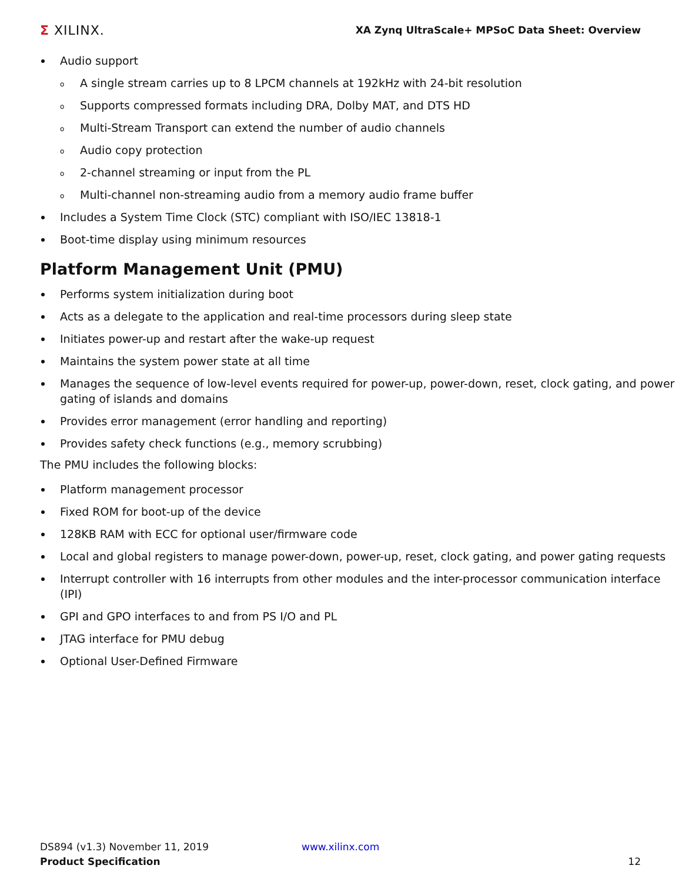Σ XILINX.
XA Zynq UltraScale+ MPSoC Data Sheet: Overview
Audio support
A single stream carries up to 8 LPCM channels at 192kHz with 24-bit resolution
Supports compressed formats including DRA, Dolby MAT, and DTS HD
Multi-Stream Transport can extend the number of audio channels
Audio copy protection
2-channel streaming or input from the PL
Multi-channel non-streaming audio from a memory audio frame buffer
Includes a System Time Clock (STC) compliant with ISO/IEC 13818-1
Boot-time display using minimum resources
Platform Management Unit (PMU)
Performs system initialization during boot
Acts as a delegate to the application and real-time processors during sleep state
Initiates power-up and restart after the wake-up request
Maintains the system power state at all time
Manages the sequence of low-level events required for power-up, power-down, reset, clock gating, and power gating of islands and domains
Provides error management (error handling and reporting)
Provides safety check functions (e.g., memory scrubbing)
The PMU includes the following blocks:
Platform management processor
Fixed ROM for boot-up of the device
128KB RAM with ECC for optional user/firmware code
Local and global registers to manage power-down, power-up, reset, clock gating, and power gating requests
Interrupt controller with 16 interrupts from other modules and the inter-processor communication interface (IPI)
GPI and GPO interfaces to and from PS I/O and PL
JTAG interface for PMU debug
Optional User-Defined Firmware
DS894 (v1.3) November 11, 2019 www.xilinx.com
Product Specification
12